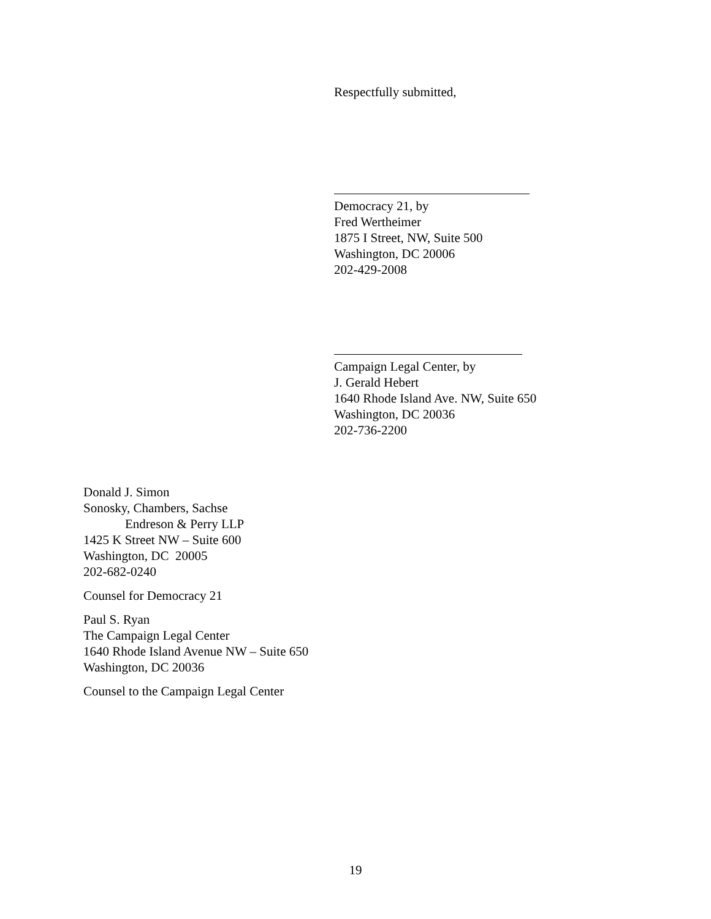Respectfully submitted,
Democracy 21, by
Fred Wertheimer
1875 I Street, NW, Suite 500
Washington, DC 20006
202-429-2008
Campaign Legal Center, by
J. Gerald Hebert
1640 Rhode Island Ave. NW, Suite 650
Washington, DC 20036
202-736-2200
Donald J. Simon
Sonosky, Chambers, Sachse
Endreson & Perry LLP
1425 K Street NW – Suite 600
Washington, DC 20005
202-682-0240
Counsel for Democracy 21
Paul S. Ryan
The Campaign Legal Center
1640 Rhode Island Avenue NW – Suite 650
Washington, DC 20036
Counsel to the Campaign Legal Center
19